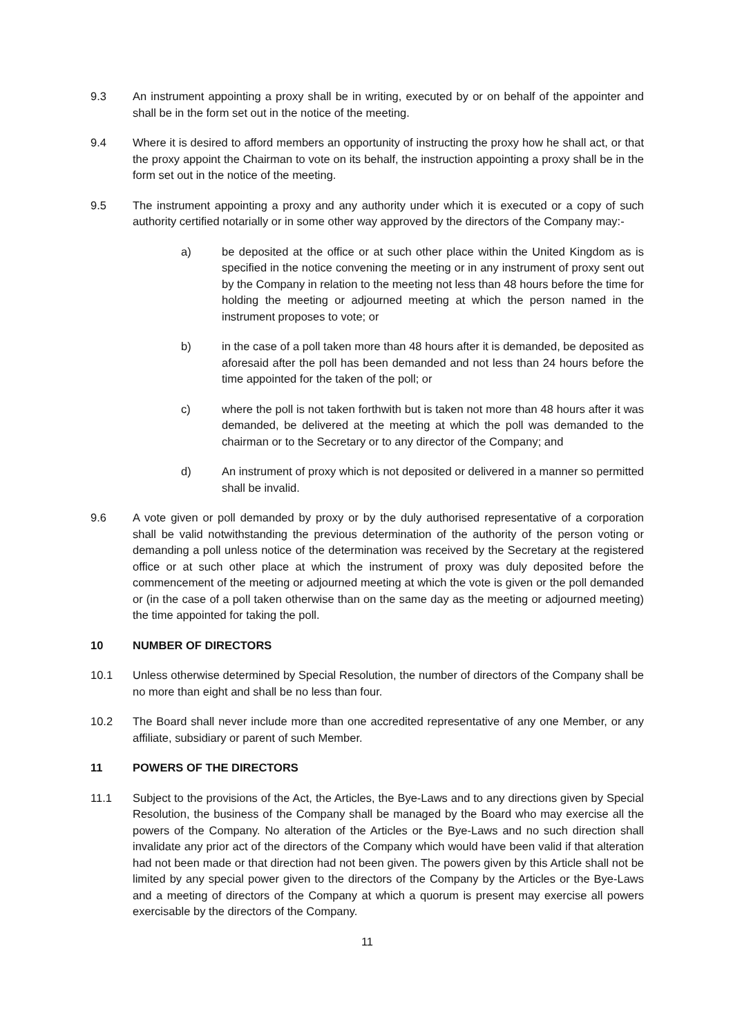9.3 An instrument appointing a proxy shall be in writing, executed by or on behalf of the appointer and shall be in the form set out in the notice of the meeting.
9.4 Where it is desired to afford members an opportunity of instructing the proxy how he shall act, or that the proxy appoint the Chairman to vote on its behalf, the instruction appointing a proxy shall be in the form set out in the notice of the meeting.
9.5 The instrument appointing a proxy and any authority under which it is executed or a copy of such authority certified notarially or in some other way approved by the directors of the Company may:-
a) be deposited at the office or at such other place within the United Kingdom as is specified in the notice convening the meeting or in any instrument of proxy sent out by the Company in relation to the meeting not less than 48 hours before the time for holding the meeting or adjourned meeting at which the person named in the instrument proposes to vote; or
b) in the case of a poll taken more than 48 hours after it is demanded, be deposited as aforesaid after the poll has been demanded and not less than 24 hours before the time appointed for the taken of the poll; or
c) where the poll is not taken forthwith but is taken not more than 48 hours after it was demanded, be delivered at the meeting at which the poll was demanded to the chairman or to the Secretary or to any director of the Company; and
d) An instrument of proxy which is not deposited or delivered in a manner so permitted shall be invalid.
9.6 A vote given or poll demanded by proxy or by the duly authorised representative of a corporation shall be valid notwithstanding the previous determination of the authority of the person voting or demanding a poll unless notice of the determination was received by the Secretary at the registered office or at such other place at which the instrument of proxy was duly deposited before the commencement of the meeting or adjourned meeting at which the vote is given or the poll demanded or (in the case of a poll taken otherwise than on the same day as the meeting or adjourned meeting) the time appointed for taking the poll.
10 NUMBER OF DIRECTORS
10.1 Unless otherwise determined by Special Resolution, the number of directors of the Company shall be no more than eight and shall be no less than four.
10.2 The Board shall never include more than one accredited representative of any one Member, or any affiliate, subsidiary or parent of such Member.
11 POWERS OF THE DIRECTORS
11.1 Subject to the provisions of the Act, the Articles, the Bye-Laws and to any directions given by Special Resolution, the business of the Company shall be managed by the Board who may exercise all the powers of the Company. No alteration of the Articles or the Bye-Laws and no such direction shall invalidate any prior act of the directors of the Company which would have been valid if that alteration had not been made or that direction had not been given. The powers given by this Article shall not be limited by any special power given to the directors of the Company by the Articles or the Bye-Laws and a meeting of directors of the Company at which a quorum is present may exercise all powers exercisable by the directors of the Company.
11